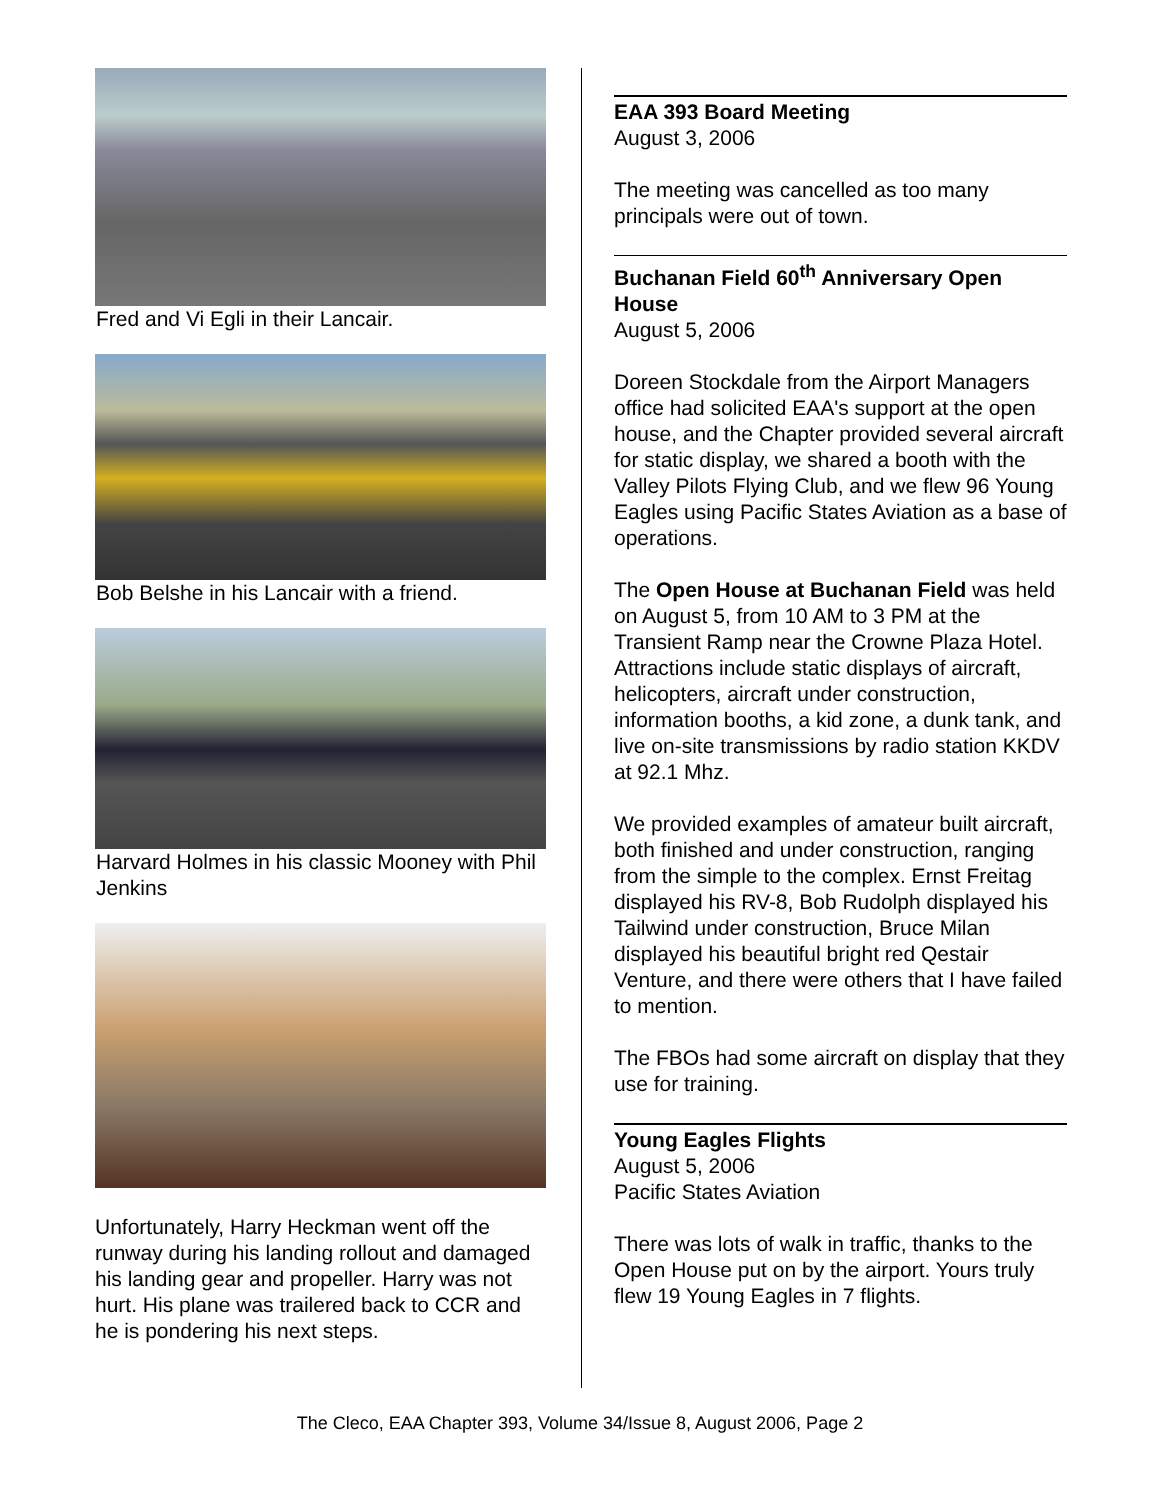Fred and Vi Egli in their Lancair.
Bob Belshe in his Lancair with a friend.
Harvard Holmes in his classic Mooney with Phil Jenkins
Unfortunately, Harry Heckman went off the runway during his landing rollout and damaged his landing gear and propeller. Harry was not hurt. His plane was trailered back to CCR and he is pondering his next steps.
EAA 393 Board Meeting
August 3, 2006
The meeting was cancelled as too many principals were out of town.
Buchanan Field 60<sup>th</sup> Anniversary Open House
August 5, 2006
Doreen Stockdale from the Airport Managers office had solicited EAA's support at the open house, and the Chapter provided several aircraft for static display, we shared a booth with the Valley Pilots Flying Club, and we flew 96 Young Eagles using Pacific States Aviation as a base of operations.
The Open House at Buchanan Field was held on August 5, from 10 AM to 3 PM at the Transient Ramp near the Crowne Plaza Hotel. Attractions include static displays of aircraft, helicopters, aircraft under construction, information booths, a kid zone, a dunk tank, and live on-site transmissions by radio station KKDV at 92.1 Mhz.
We provided examples of amateur built aircraft, both finished and under construction, ranging from the simple to the complex. Ernst Freitag displayed his RV-8, Bob Rudolph displayed his Tailwind under construction, Bruce Milan displayed his beautiful bright red Qestair Venture, and there were others that I have failed to mention.
The FBOs had some aircraft on display that they use for training.
Young Eagles Flights
August 5, 2006
Pacific States Aviation
There was lots of walk in traffic, thanks to the Open House put on by the airport. Yours truly flew 19 Young Eagles in 7 flights.
The Cleco, EAA Chapter 393, Volume 34/Issue 8, August 2006, Page 2